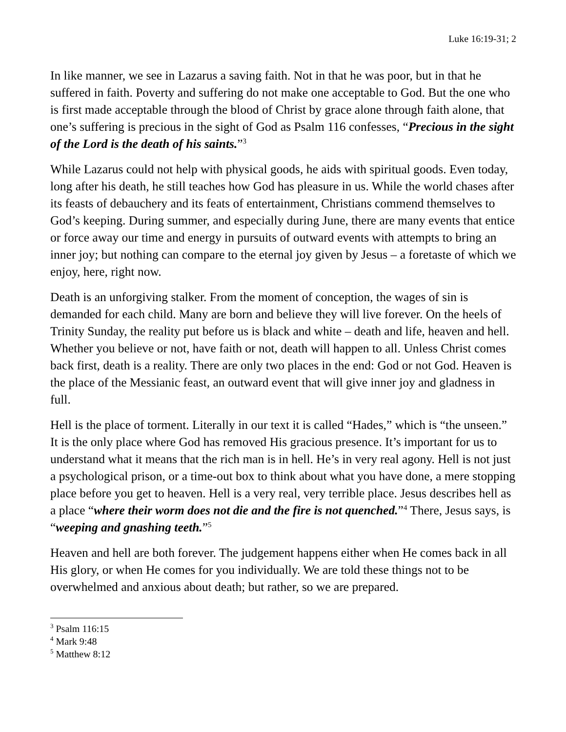Luke 16:19-31; 2
In like manner, we see in Lazarus a saving faith. Not in that he was poor, but in that he suffered in faith. Poverty and suffering do not make one acceptable to God. But the one who is first made acceptable through the blood of Christ by grace alone through faith alone, that one’s suffering is precious in the sight of God as Psalm 116 confesses, “Precious in the sight of the Lord is the death of his saints.”<sup>3</sup>
While Lazarus could not help with physical goods, he aids with spiritual goods. Even today, long after his death, he still teaches how God has pleasure in us. While the world chases after its feasts of debauchery and its feats of entertainment, Christians commend themselves to God’s keeping. During summer, and especially during June, there are many events that entice or force away our time and energy in pursuits of outward events with attempts to bring an inner joy; but nothing can compare to the eternal joy given by Jesus – a foretaste of which we enjoy, here, right now.
Death is an unforgiving stalker. From the moment of conception, the wages of sin is demanded for each child. Many are born and believe they will live forever. On the heels of Trinity Sunday, the reality put before us is black and white – death and life, heaven and hell. Whether you believe or not, have faith or not, death will happen to all. Unless Christ comes back first, death is a reality. There are only two places in the end: God or not God. Heaven is the place of the Messianic feast, an outward event that will give inner joy and gladness in full.
Hell is the place of torment. Literally in our text it is called “Hades,” which is “the unseen.” It is the only place where God has removed His gracious presence. It’s important for us to understand what it means that the rich man is in hell. He’s in very real agony. Hell is not just a psychological prison, or a time-out box to think about what you have done, a mere stopping place before you get to heaven. Hell is a very real, very terrible place. Jesus describes hell as a place “where their worm does not die and the fire is not quenched.”<sup>4</sup> There, Jesus says, is “weeping and gnashing teeth.”<sup>5</sup>
Heaven and hell are both forever. The judgement happens either when He comes back in all His glory, or when He comes for you individually. We are told these things not to be overwhelmed and anxious about death; but rather, so we are prepared.
<sup>3</sup> Psalm 116:15
<sup>4</sup> Mark 9:48
<sup>5</sup> Matthew 8:12